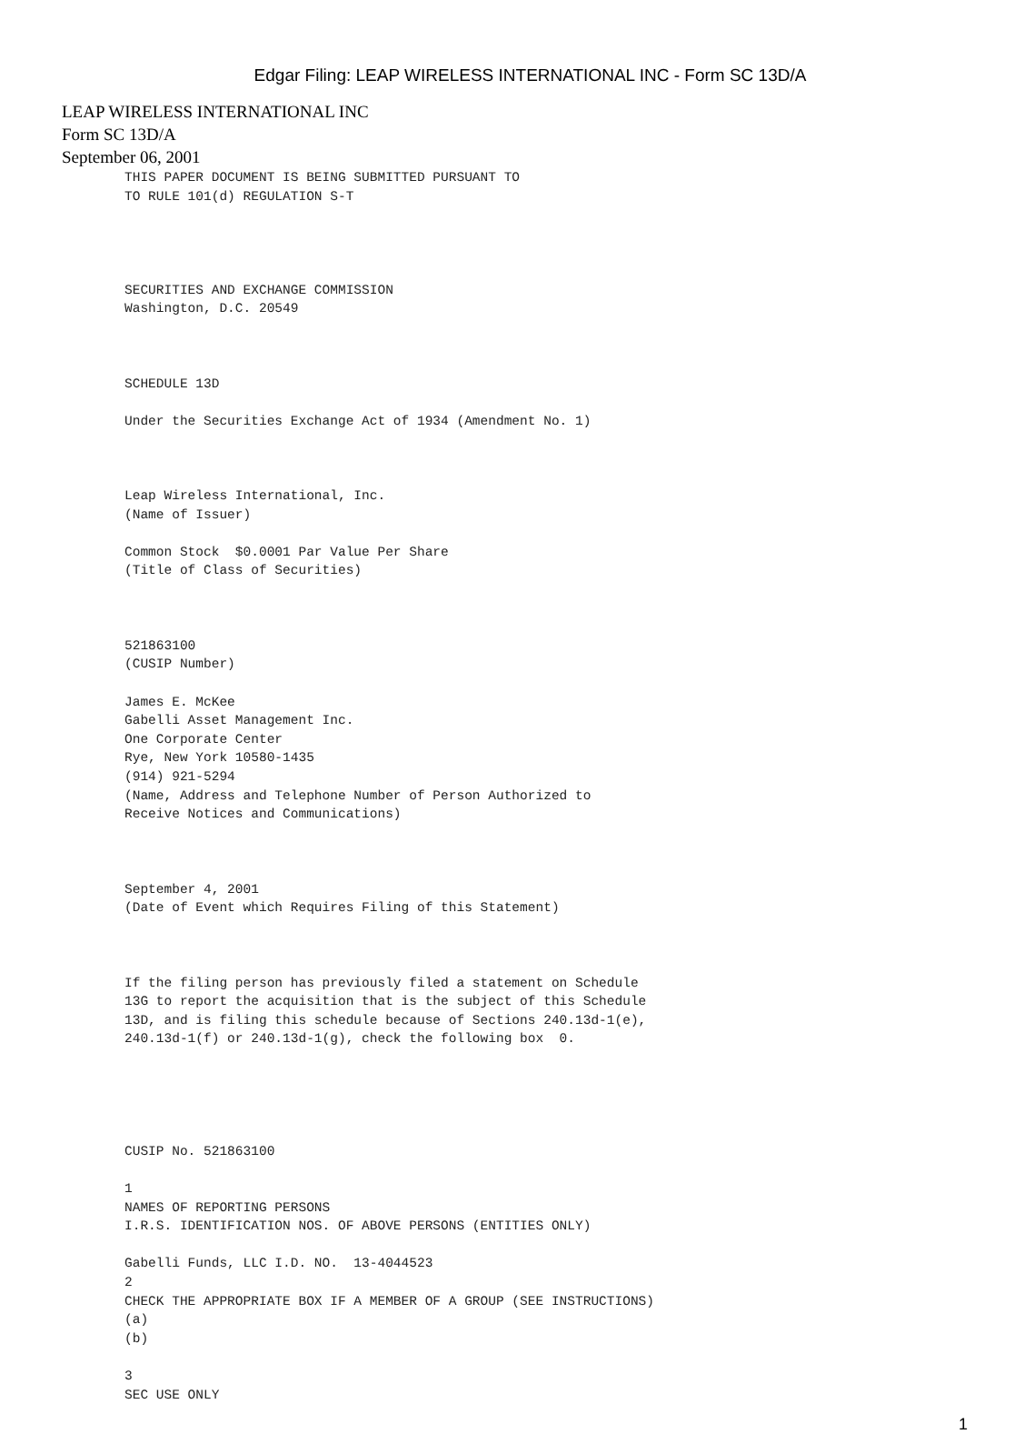Edgar Filing: LEAP WIRELESS INTERNATIONAL INC - Form SC 13D/A
LEAP WIRELESS INTERNATIONAL INC
Form SC 13D/A
September 06, 2001
THIS PAPER DOCUMENT IS BEING SUBMITTED PURSUANT TO
TO RULE 101(d) REGULATION S-T




SECURITIES AND EXCHANGE COMMISSION
Washington, D.C. 20549



SCHEDULE 13D

Under the Securities Exchange Act of 1934 (Amendment No. 1)



Leap Wireless International, Inc.
(Name of Issuer)

Common Stock  $0.0001 Par Value Per Share
(Title of Class of Securities)



521863100
(CUSIP Number)

James E. McKee
Gabelli Asset Management Inc.
One Corporate Center
Rye, New York 10580-1435
(914) 921-5294
(Name, Address and Telephone Number of Person Authorized to
Receive Notices and Communications)



September 4, 2001
(Date of Event which Requires Filing of this Statement)



If the filing person has previously filed a statement on Schedule
13G to report the acquisition that is the subject of this Schedule
13D, and is filing this schedule because of Sections 240.13d-1(e),
240.13d-1(f) or 240.13d-1(g), check the following box  0.





CUSIP No. 521863100

1
NAMES OF REPORTING PERSONS
I.R.S. IDENTIFICATION NOS. OF ABOVE PERSONS (ENTITIES ONLY)

Gabelli Funds, LLC I.D. NO.  13-4044523
2
CHECK THE APPROPRIATE BOX IF A MEMBER OF A GROUP (SEE INSTRUCTIONS)
(a)
(b)

3
SEC USE ONLY
1